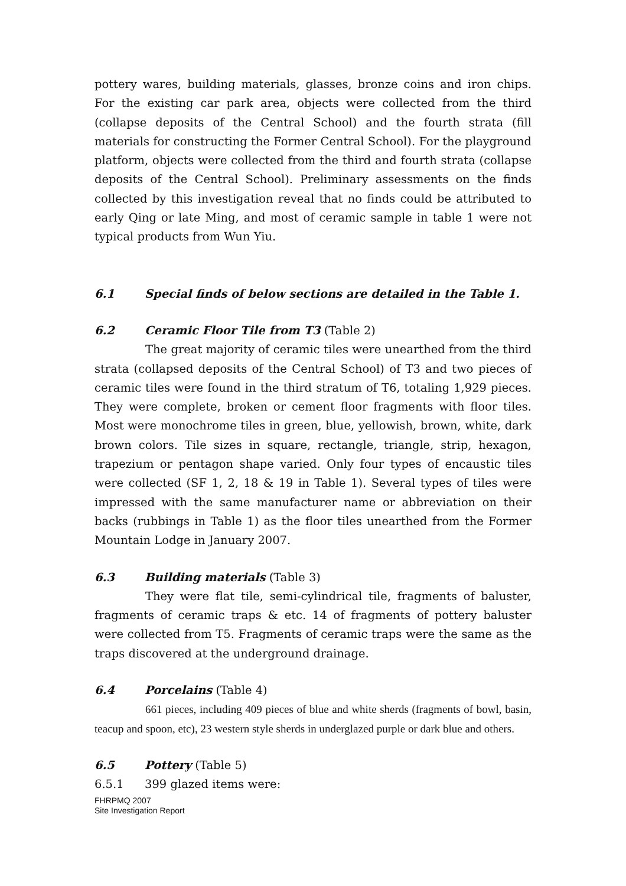pottery wares, building materials, glasses, bronze coins and iron chips. For the existing car park area, objects were collected from the third (collapse deposits of the Central School) and the fourth strata (fill materials for constructing the Former Central School). For the playground platform, objects were collected from the third and fourth strata (collapse deposits of the Central School). Preliminary assessments on the finds collected by this investigation reveal that no finds could be attributed to early Qing or late Ming, and most of ceramic sample in table 1 were not typical products from Wun Yiu.
6.1 Special finds of below sections are detailed in the Table 1.
6.2 Ceramic Floor Tile from T3 (Table 2)
The great majority of ceramic tiles were unearthed from the third strata (collapsed deposits of the Central School) of T3 and two pieces of ceramic tiles were found in the third stratum of T6, totaling 1,929 pieces. They were complete, broken or cement floor fragments with floor tiles. Most were monochrome tiles in green, blue, yellowish, brown, white, dark brown colors. Tile sizes in square, rectangle, triangle, strip, hexagon, trapezium or pentagon shape varied. Only four types of encaustic tiles were collected (SF 1, 2, 18 & 19 in Table 1). Several types of tiles were impressed with the same manufacturer name or abbreviation on their backs (rubbings in Table 1) as the floor tiles unearthed from the Former Mountain Lodge in January 2007.
6.3 Building materials (Table 3)
They were flat tile, semi-cylindrical tile, fragments of baluster, fragments of ceramic traps & etc. 14 of fragments of pottery baluster were collected from T5. Fragments of ceramic traps were the same as the traps discovered at the underground drainage.
6.4 Porcelains (Table 4)
661 pieces, including 409 pieces of blue and white sherds (fragments of bowl, basin, teacup and spoon, etc), 23 western style sherds in underglazed purple or dark blue and others.
6.5 Pottery (Table 5)
6.5.1 399 glazed items were:
FHRPMQ 2007
Site Investigation Report